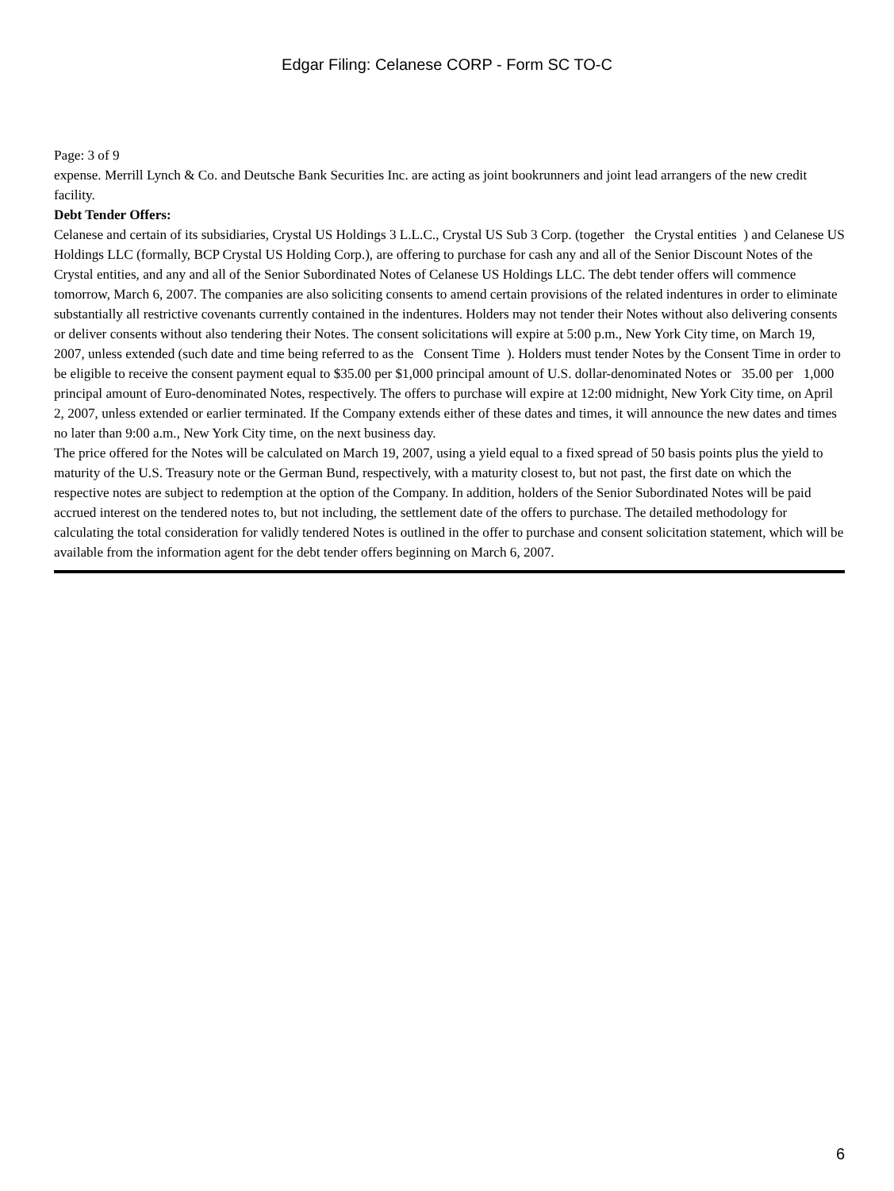Edgar Filing: Celanese CORP - Form SC TO-C
Page: 3 of 9
expense. Merrill Lynch & Co. and Deutsche Bank Securities Inc. are acting as joint bookrunners and joint lead arrangers of the new credit facility.
Debt Tender Offers:
Celanese and certain of its subsidiaries, Crystal US Holdings 3 L.L.C., Crystal US Sub 3 Corp. (together the Crystal entities ) and Celanese US Holdings LLC (formally, BCP Crystal US Holding Corp.), are offering to purchase for cash any and all of the Senior Discount Notes of the Crystal entities, and any and all of the Senior Subordinated Notes of Celanese US Holdings LLC. The debt tender offers will commence tomorrow, March 6, 2007. The companies are also soliciting consents to amend certain provisions of the related indentures in order to eliminate substantially all restrictive covenants currently contained in the indentures. Holders may not tender their Notes without also delivering consents or deliver consents without also tendering their Notes. The consent solicitations will expire at 5:00 p.m., New York City time, on March 19, 2007, unless extended (such date and time being referred to as the Consent Time ). Holders must tender Notes by the Consent Time in order to be eligible to receive the consent payment equal to $35.00 per $1,000 principal amount of U.S. dollar-denominated Notes or 35.00 per 1,000 principal amount of Euro-denominated Notes, respectively. The offers to purchase will expire at 12:00 midnight, New York City time, on April 2, 2007, unless extended or earlier terminated. If the Company extends either of these dates and times, it will announce the new dates and times no later than 9:00 a.m., New York City time, on the next business day.
The price offered for the Notes will be calculated on March 19, 2007, using a yield equal to a fixed spread of 50 basis points plus the yield to maturity of the U.S. Treasury note or the German Bund, respectively, with a maturity closest to, but not past, the first date on which the respective notes are subject to redemption at the option of the Company. In addition, holders of the Senior Subordinated Notes will be paid accrued interest on the tendered notes to, but not including, the settlement date of the offers to purchase. The detailed methodology for calculating the total consideration for validly tendered Notes is outlined in the offer to purchase and consent solicitation statement, which will be available from the information agent for the debt tender offers beginning on March 6, 2007.
6